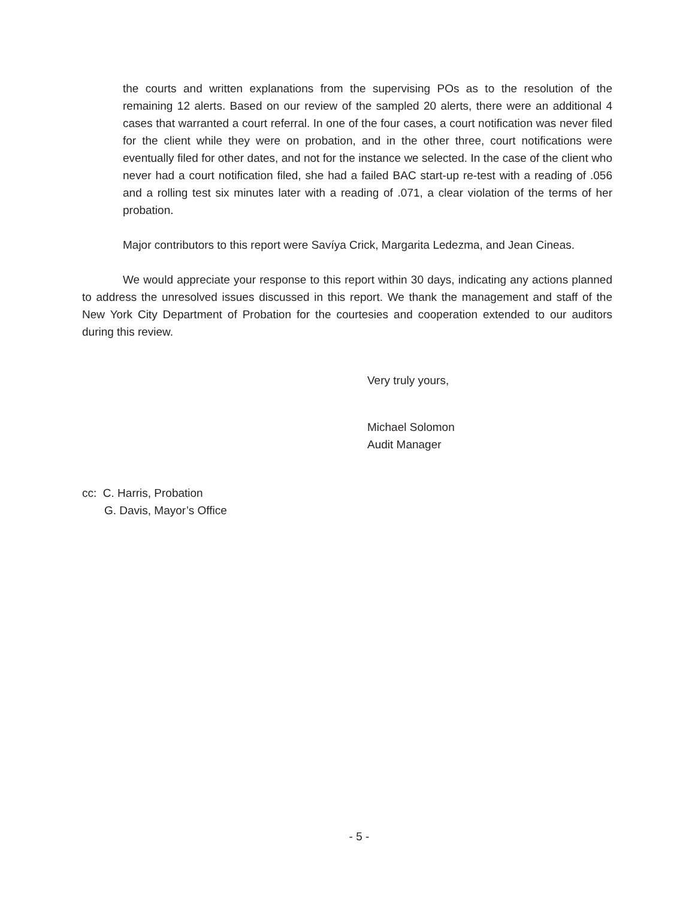the courts and written explanations from the supervising POs as to the resolution of the remaining 12 alerts. Based on our review of the sampled 20 alerts, there were an additional 4 cases that warranted a court referral. In one of the four cases, a court notification was never filed for the client while they were on probation, and in the other three, court notifications were eventually filed for other dates, and not for the instance we selected. In the case of the client who never had a court notification filed, she had a failed BAC start-up re-test with a reading of .056 and a rolling test six minutes later with a reading of .071, a clear violation of the terms of her probation.
Major contributors to this report were Savíya Crick, Margarita Ledezma, and Jean Cineas.
We would appreciate your response to this report within 30 days, indicating any actions planned to address the unresolved issues discussed in this report. We thank the management and staff of the New York City Department of Probation for the courtesies and cooperation extended to our auditors during this review.
Very truly yours,
Michael Solomon
Audit Manager
cc: C. Harris, Probation
G. Davis, Mayor’s Office
- 5 -